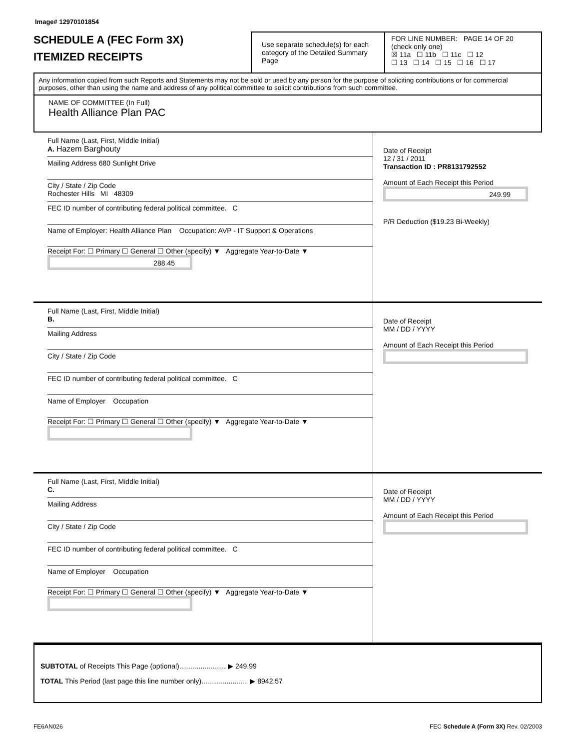Image# 12970101854
SCHEDULE A (FEC Form 3X)
ITEMIZED RECEIPTS
Use separate schedule(s) for each category of the Detailed Summary Page
FOR LINE NUMBER: PAGE 14 OF 20
(check only one)
☒ 11a ☐ 11b ☐ 11c ☐ 12
☐ 13 ☐ 14 ☐ 15 ☐ 16 ☐ 17
Any information copied from such Reports and Statements may not be sold or used by any person for the purpose of soliciting contributions or for commercial purposes, other than using the name and address of any political committee to solicit contributions from such committee.
NAME OF COMMITTEE (In Full)
Health Alliance Plan PAC
Full Name (Last, First, Middle Initial)
A. Hazem Barghouty
Mailing Address 680 Sunlight Drive
City / State / Zip Code
Rochester Hills MI 48309
FEC ID number of contributing federal political committee. C
Name of Employer: Health Alliance Plan Occupation: AVP - IT Support & Operations
Receipt For: ☐ Primary ☐ General ☐ Other (specify) ▼ Aggregate Year-to-Date ▼
288.45
Date of Receipt
12 / 31 / 2011
Transaction ID : PR8131792552
Amount of Each Receipt this Period
249.99
P/R Deduction ($19.23 Bi-Weekly)
Full Name (Last, First, Middle Initial)
B.
Mailing Address
City / State / Zip Code
FEC ID number of contributing federal political committee. C
Name of Employer Occupation
Receipt For: ☐ Primary ☐ General ☐ Other (specify) ▼ Aggregate Year-to-Date ▼
Date of Receipt
MM / DD / YYYY
Amount of Each Receipt this Period
Full Name (Last, First, Middle Initial)
C.
Mailing Address
City / State / Zip Code
FEC ID number of contributing federal political committee. C
Name of Employer Occupation
Receipt For: ☐ Primary ☐ General ☐ Other (specify) ▼ Aggregate Year-to-Date ▼
Date of Receipt
MM / DD / YYYY
Amount of Each Receipt this Period
SUBTOTAL of Receipts This Page (optional)........................ ▶ 249.99
TOTAL This Period (last page this line number only)........................ ▶ 8942.57
FE6AN026 FEC Schedule A (Form 3X) Rev. 02/2003